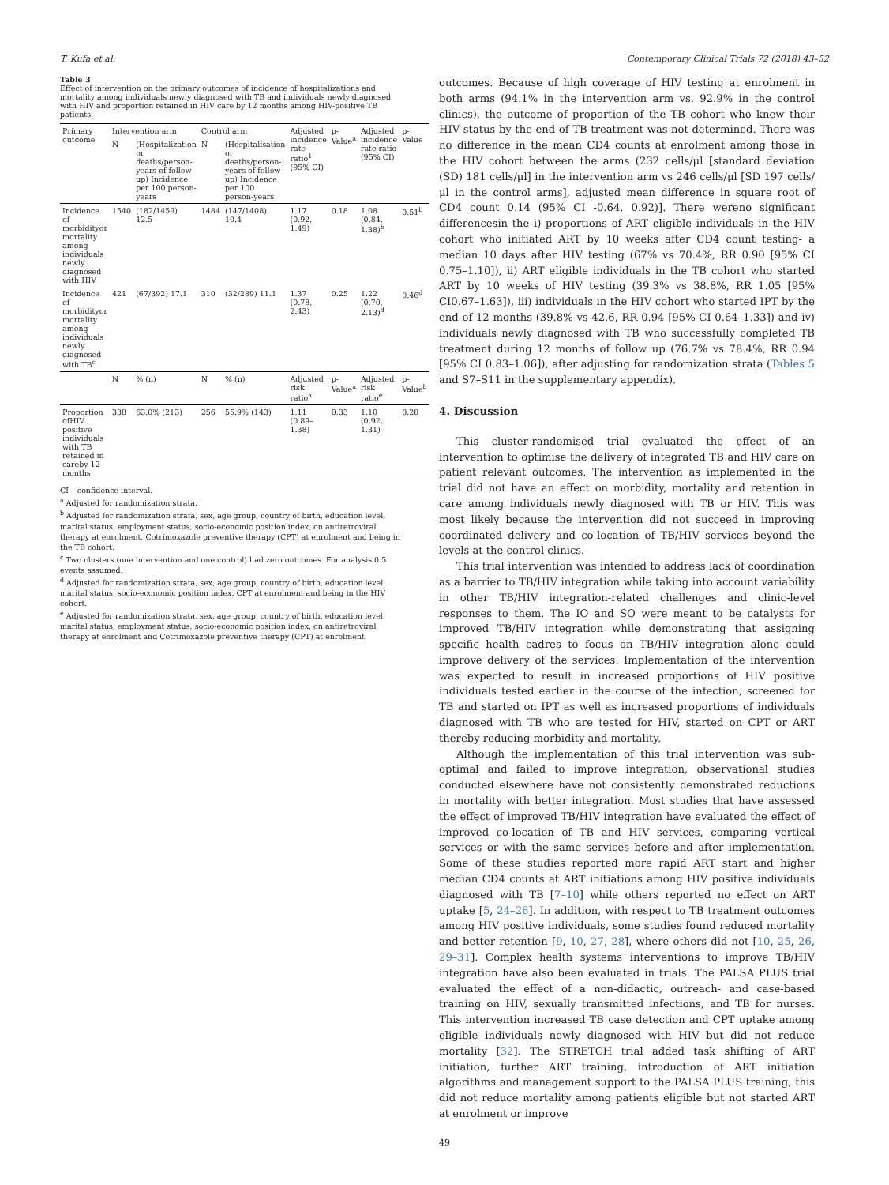T. Kufa et al. Contemporary Clinical Trials 72 (2018) 43–52
Table 3
Effect of intervention on the primary outcomes of incidence of hospitalizations and mortality among individuals newly diagnosed with TB and individuals newly diagnosed with HIV and proportion retained in HIV care by 12 months among HIV-positive TB patients.
| Primary outcome | Intervention arm | | Control arm | | Adjusted incidence rate ratio<sup>1</sup> (95% CI) | p-Value<sup>a</sup> | Adjusted incidence rate ratio (95% CI) | p-Value |
| --- | --- | --- | --- | --- | --- | --- | --- | --- |
| | N | (Hospitalization or deaths/person-years of follow up) Incidence per 100 person-years | N | (Hospitalisation or deaths/person-years of follow up) Incidence per 100 person-years | | | | |
| Incidence of morbidityor mortality among individuals newly diagnosed with HIV | 1540 | (182/1459) 12.5 | 1484 | (147/1408) 10.4 | 1.17 (0.92, 1.49) | 0.18 | 1.08 (0.84, 1.38)<sup>b</sup> | 0.51<sup>b</sup> |
| Incidence of morbidityor mortality among individuals newly diagnosed with TB<sup>c</sup> | 421 | (67/392) 17.1 | 310 | (32/289) 11.1 | 1.37 (0.78, 2.43) | 0.25 | 1.22 (0.70, 2.13)<sup>d</sup> | 0.46<sup>d</sup> |
| | N | % (n) | N | % (n) | Adjusted risk ratio<sup>a</sup> | p-Value<sup>a</sup> | Adjusted risk ratio<sup>e</sup> | p-Value<sup>b</sup> |
| Proportion ofHIV positive individuals with TB retained in careby 12 months | 338 | 63.0% (213) | 256 | 55.9% (143) | 1.11 (0.89–1.38) | 0.33 | 1.10 (0.92, 1.31) | 0.28 |
CI – confidence interval.
<sup>a</sup> Adjusted for randomization strata.
<sup>b</sup> Adjusted for randomization strata, sex, age group, country of birth, education level, marital status, employment status, socio-economic position index, on antiretroviral therapy at enrolment, Cotrimoxazole preventive therapy (CPT) at enrolment and being in the TB cohort.
<sup>c</sup> Two clusters (one intervention and one control) had zero outcomes. For analysis 0.5 events assumed.
<sup>d</sup> Adjusted for randomization strata, sex, age group, country of birth, education level, marital status, socio-economic position index, CPT at enrolment and being in the HIV cohort.
<sup>e</sup> Adjusted for randomization strata, sex, age group, country of birth, education level, marital status, employment status, socio-economic position index, on antiretroviral therapy at enrolment and Cotrimoxazole preventive therapy (CPT) at enrolment.
outcomes. Because of high coverage of HIV testing at enrolment in both arms (94.1% in the intervention arm vs. 92.9% in the control clinics), the outcome of proportion of the TB cohort who knew their HIV status by the end of TB treatment was not determined. There was no difference in the mean CD4 counts at enrolment among those in the HIV cohort between the arms (232 cells/μl [standard deviation (SD) 181 cells/μl] in the intervention arm vs 246 cells/μl [SD 197 cells/μl in the control arms], adjusted mean difference in square root of CD4 count 0.14 (95% CI -0.64, 0.92)]. There wereno significant differencesin the i) proportions of ART eligible individuals in the HIV cohort who initiated ART by 10 weeks after CD4 count testing- a median 10 days after HIV testing (67% vs 70.4%, RR 0.90 [95% CI 0.75–1.10]), ii) ART eligible individuals in the TB cohort who started ART by 10 weeks of HIV testing (39.3% vs 38.8%, RR 1.05 [95% CI0.67–1.63]), iii) individuals in the HIV cohort who started IPT by the end of 12 months (39.8% vs 42.6, RR 0.94 [95% CI 0.64–1.33]) and iv) individuals newly diagnosed with TB who successfully completed TB treatment during 12 months of follow up (76.7% vs 78.4%, RR 0.94 [95% CI 0.83–1.06]), after adjusting for randomization strata (Tables 5 and S7–S11 in the supplementary appendix).
4. Discussion
This cluster-randomised trial evaluated the effect of an intervention to optimise the delivery of integrated TB and HIV care on patient relevant outcomes. The intervention as implemented in the trial did not have an effect on morbidity, mortality and retention in care among individuals newly diagnosed with TB or HIV. This was most likely because the intervention did not succeed in improving coordinated delivery and co-location of TB/HIV services beyond the levels at the control clinics.
This trial intervention was intended to address lack of coordination as a barrier to TB/HIV integration while taking into account variability in other TB/HIV integration-related challenges and clinic-level responses to them. The IO and SO were meant to be catalysts for improved TB/HIV integration while demonstrating that assigning specific health cadres to focus on TB/HIV integration alone could improve delivery of the services. Implementation of the intervention was expected to result in increased proportions of HIV positive individuals tested earlier in the course of the infection, screened for TB and started on IPT as well as increased proportions of individuals diagnosed with TB who are tested for HIV, started on CPT or ART thereby reducing morbidity and mortality.
Although the implementation of this trial intervention was sub-optimal and failed to improve integration, observational studies conducted elsewhere have not consistently demonstrated reductions in mortality with better integration. Most studies that have assessed the effect of improved TB/HIV integration have evaluated the effect of improved co-location of TB and HIV services, comparing vertical services or with the same services before and after implementation. Some of these studies reported more rapid ART start and higher median CD4 counts at ART initiations among HIV positive individuals diagnosed with TB [7–10] while others reported no effect on ART uptake [5, 24–26]. In addition, with respect to TB treatment outcomes among HIV positive individuals, some studies found reduced mortality and better retention [9, 10, 27, 28], where others did not [10, 25, 26, 29–31]. Complex health systems interventions to improve TB/HIV integration have also been evaluated in trials. The PALSA PLUS trial evaluated the effect of a non-didactic, outreach- and case-based training on HIV, sexually transmitted infections, and TB for nurses. This intervention increased TB case detection and CPT uptake among eligible individuals newly diagnosed with HIV but did not reduce mortality [32]. The STRETCH trial added task shifting of ART initiation, further ART training, introduction of ART initiation algorithms and management support to the PALSA PLUS training; this did not reduce mortality among patients eligible but not started ART at enrolment or improve
49